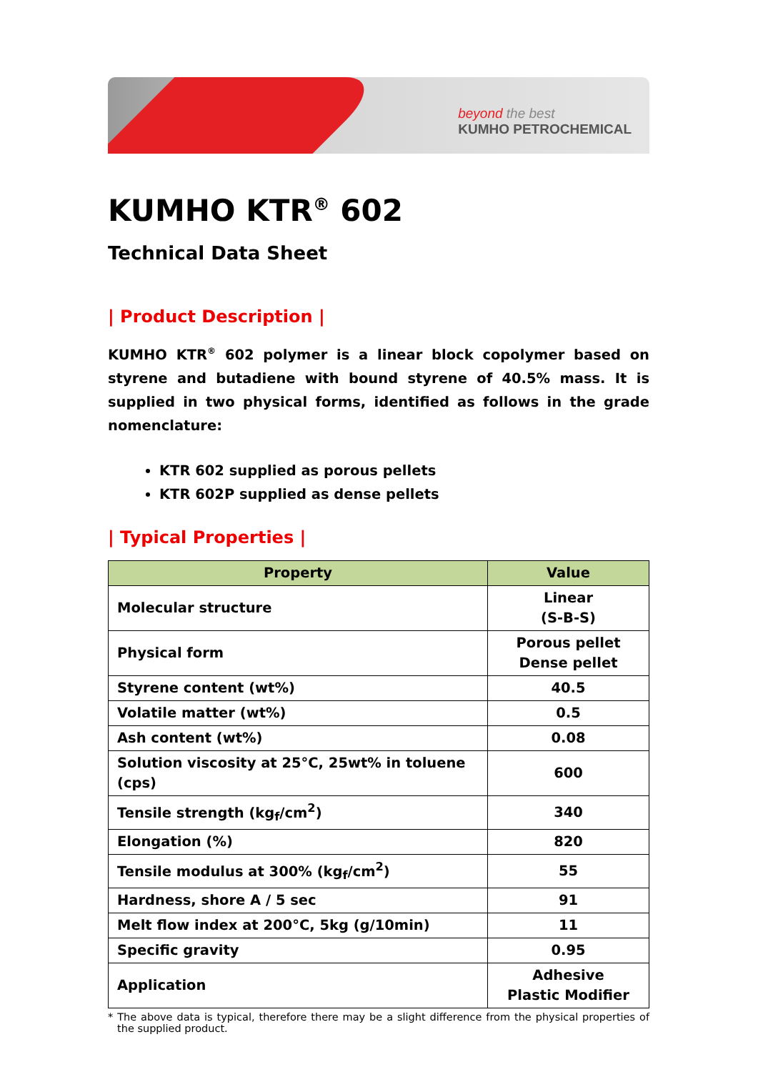beyond the best
KUMHO PETROCHEMICAL
KUMHO KTR<sup>®</sup> 602
Technical Data Sheet
| Product Description |
KUMHO KTR<sup>®</sup> 602 polymer is a linear block copolymer based on styrene and butadiene with bound styrene of 40.5% mass. It is supplied in two physical forms, identified as follows in the grade nomenclature:
KTR 602 supplied as porous pellets
KTR 602P supplied as dense pellets
| Typical Properties |
| Property | Value |
| --- | --- |
| Molecular structure | Linear (S-B-S) |
| Physical form | Porous pellet Dense pellet |
| Styrene content (wt%) | 40.5 |
| Volatile matter (wt%) | 0.5 |
| Ash content (wt%) | 0.08 |
| Solution viscosity at 25°C, 25wt% in toluene (cps) | 600 |
| Tensile strength (kg<sub>f</sub>/cm<sup>2</sup>) | 340 |
| Elongation (%) | 820 |
| Tensile modulus at 300% (kg<sub>f</sub>/cm<sup>2</sup>) | 55 |
| Hardness, shore A / 5 sec | 91 |
| Melt flow index at 200°C, 5kg (g/10min) | 11 |
| Specific gravity | 0.95 |
| Application | Adhesive Plastic Modifier |
* The above data is typical, therefore there may be a slight difference from the physical properties of the supplied product.